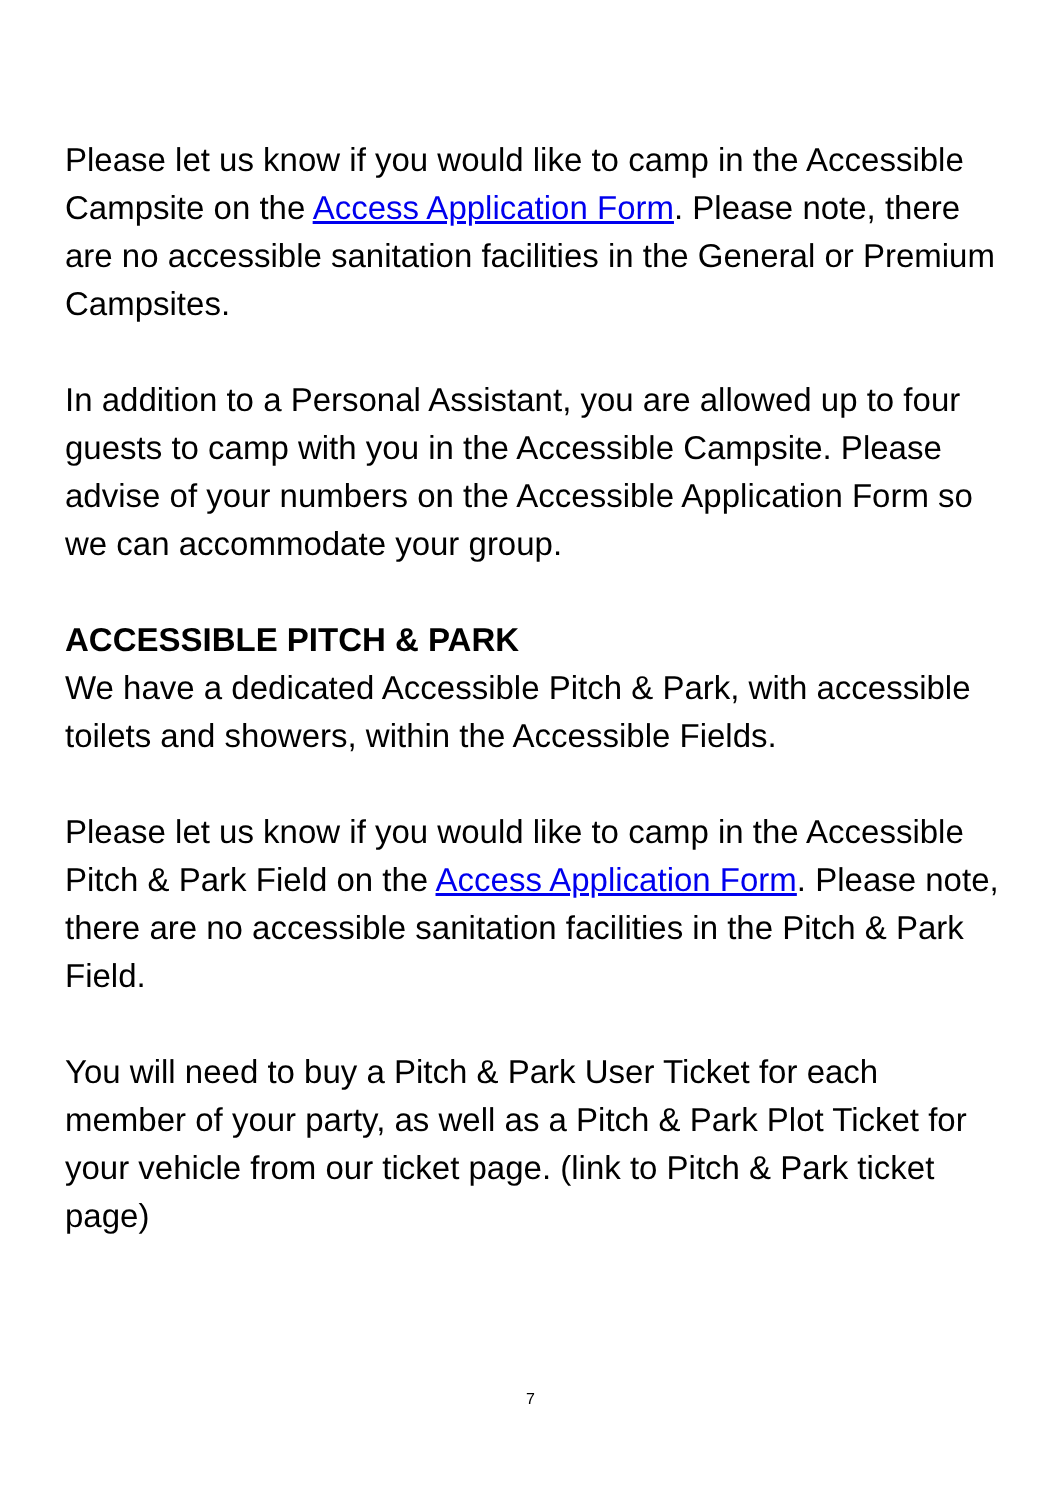Please let us know if you would like to camp in the Accessible Campsite on the Access Application Form. Please note, there are no accessible sanitation facilities in the General or Premium Campsites.
In addition to a Personal Assistant, you are allowed up to four guests to camp with you in the Accessible Campsite. Please advise of your numbers on the Accessible Application Form so we can accommodate your group.
ACCESSIBLE PITCH & PARK
We have a dedicated Accessible Pitch & Park, with accessible toilets and showers, within the Accessible Fields.
Please let us know if you would like to camp in the Accessible Pitch & Park Field on the Access Application Form. Please note, there are no accessible sanitation facilities in the Pitch & Park Field.
You will need to buy a Pitch & Park User Ticket for each member of your party, as well as a Pitch & Park Plot Ticket for your vehicle from our ticket page. (link to Pitch & Park ticket page)
7